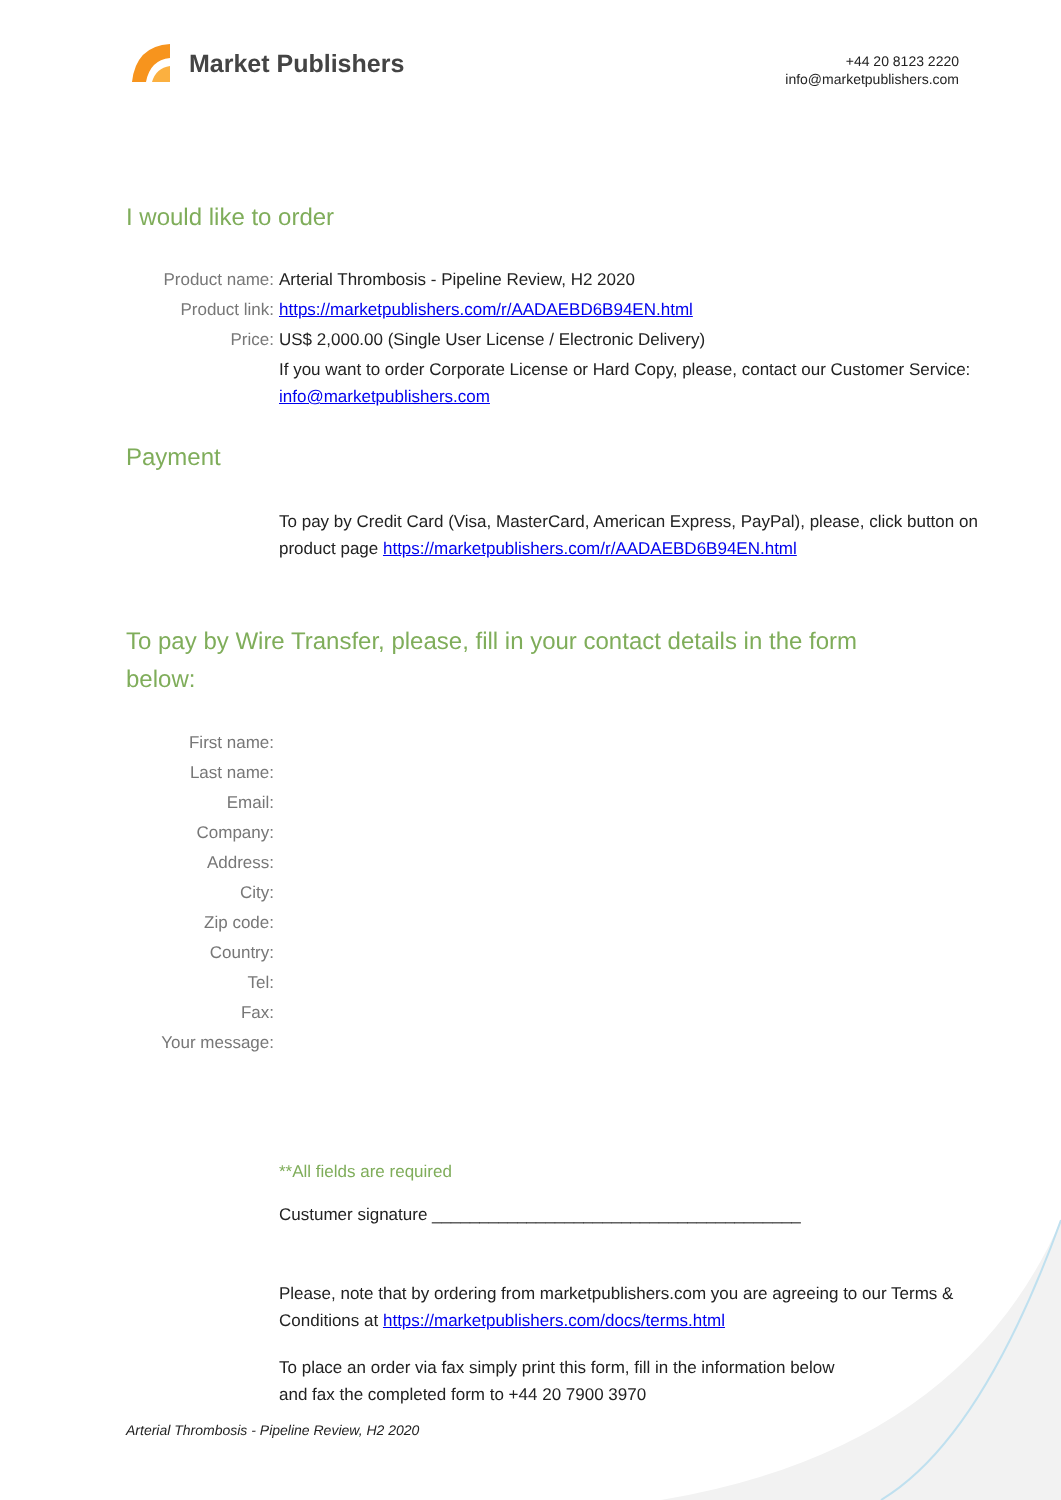Market Publishers
+44 20 8123 2220
info@marketpublishers.com
I would like to order
Product name: Arterial Thrombosis - Pipeline Review, H2 2020
Product link: https://marketpublishers.com/r/AADAEBD6B94EN.html
Price: US$ 2,000.00 (Single User License / Electronic Delivery)
If you want to order Corporate License or Hard Copy, please, contact our Customer Service:
info@marketpublishers.com
Payment
To pay by Credit Card (Visa, MasterCard, American Express, PayPal), please, click button on product page https://marketpublishers.com/r/AADAEBD6B94EN.html
To pay by Wire Transfer, please, fill in your contact details in the form below:
First name:
Last name:
Email:
Company:
Address:
City:
Zip code:
Country:
Tel:
Fax:
Your message:
**All fields are required
Custumer signature _______________________________________
Please, note that by ordering from marketpublishers.com you are agreeing to our Terms & Conditions at https://marketpublishers.com/docs/terms.html
To place an order via fax simply print this form, fill in the information below
and fax the completed form to +44 20 7900 3970
Arterial Thrombosis - Pipeline Review, H2 2020